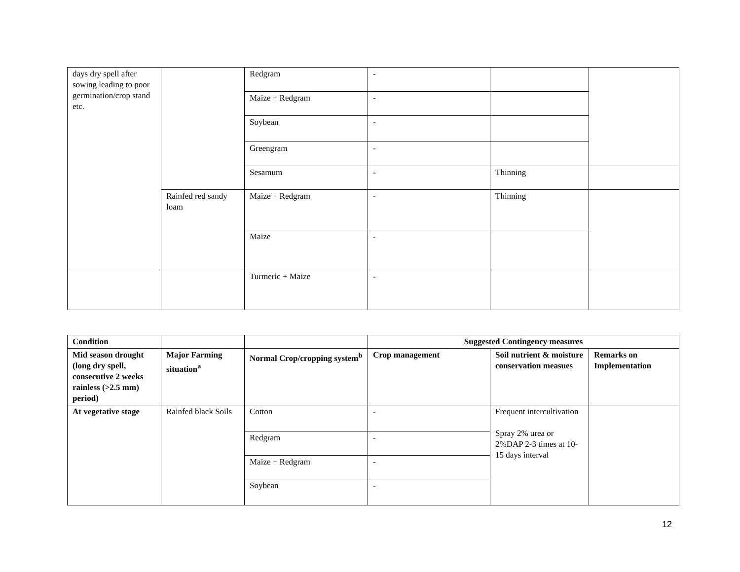| days dry spell after sowing leading to poor germination/crop stand etc. | | Redgram | - | | |
| | | Maize + Redgram | - | | |
| | | Soybean | - | | |
| | | Greengram | - | | |
| | | Sesamum | - | Thinning | |
| | Rainfed red sandy loam | Maize + Redgram | - | Thinning | |
| | | Maize | - | | |
| | | Turmeric + Maize | - | | |
| Condition | | | Suggested Contingency measures | | |
| --- | --- | --- | --- | --- | --- |
| Mid season drought (long dry spell, consecutive 2 weeks rainless (>2.5 mm) period) | Major Farming situation<sup>a</sup> | Normal Crop/cropping system<sup>b</sup> | Crop management | Soil nutrient & moisture conservation measues | Remarks on Implementation |
| At vegetative stage | Rainfed black Soils | Cotton | - | Frequent intercultivation Spray 2% urea or 2%DAP 2-3 times at 10-15 days interval | |
| | | Redgram | - | | |
| | | Maize + Redgram | - | | |
| | | Soybean | - | | |
12